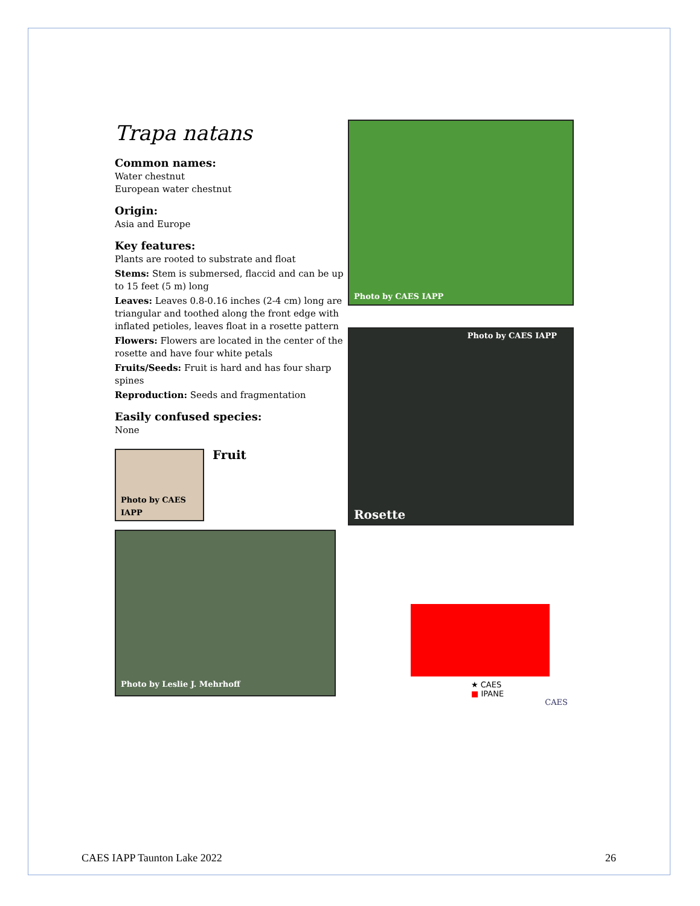Trapa natans
Common names:
Water chestnut
European water chestnut
Origin:
Asia and Europe
Key features:
Plants are rooted to substrate and float
Stems: Stem is submersed, flaccid and can be up to 15 feet (5 m) long
Leaves: Leaves 0.8-0.16 inches (2-4 cm) long are triangular and toothed along the front edge with inflated petioles, leaves float in a rosette pattern
Flowers: Flowers are located in the center of the rosette and have four white petals
Fruits/Seeds: Fruit is hard and has four sharp spines
Reproduction: Seeds and fragmentation
Easily confused species:
None
Photo by CAES IAPP
Fruit
Photo by Leslie J. Mehrhoff
Photo by CAES IAPP
Photo by CAES IAPP
Rosette
★ CAES
■ IPANE
CAES
CAES IAPP Taunton Lake 2022 26